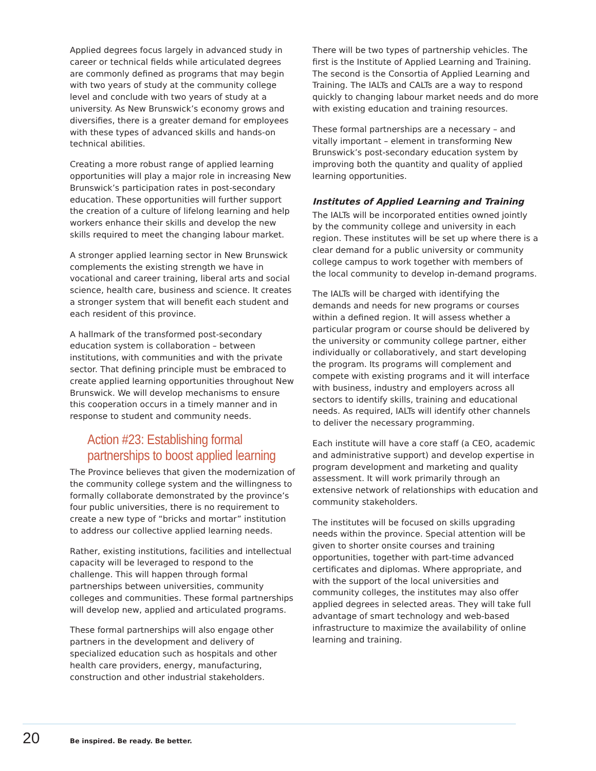Applied degrees focus largely in advanced study in career or technical fields while articulated degrees are commonly defined as programs that may begin with two years of study at the community college level and conclude with two years of study at a university. As New Brunswick’s economy grows and diversifies, there is a greater demand for employees with these types of advanced skills and hands-on technical abilities.
Creating a more robust range of applied learning opportunities will play a major role in increasing New Brunswick’s participation rates in post-secondary education. These opportunities will further support the creation of a culture of lifelong learning and help workers enhance their skills and develop the new skills required to meet the changing labour market.
A stronger applied learning sector in New Brunswick complements the existing strength we have in vocational and career training, liberal arts and social science, health care, business and science. It creates a stronger system that will benefit each student and each resident of this province.
A hallmark of the transformed post-secondary education system is collaboration – between institutions, with communities and with the private sector. That defining principle must be embraced to create applied learning opportunities throughout New Brunswick. We will develop mechanisms to ensure this cooperation occurs in a timely manner and in response to student and community needs.
Action #23: Establishing formal
partnerships to boost applied learning
The Province believes that given the modernization of the community college system and the willingness to formally collaborate demonstrated by the province’s four public universities, there is no requirement to create a new type of “bricks and mortar” institution to address our collective applied learning needs.
Rather, existing institutions, facilities and intellectual capacity will be leveraged to respond to the challenge. This will happen through formal partnerships between universities, community colleges and communities. These formal partnerships will develop new, applied and articulated programs.
These formal partnerships will also engage other partners in the development and delivery of specialized education such as hospitals and other health care providers, energy, manufacturing, construction and other industrial stakeholders.
There will be two types of partnership vehicles. The first is the Institute of Applied Learning and Training. The second is the Consortia of Applied Learning and Training. The IALTs and CALTs are a way to respond quickly to changing labour market needs and do more with existing education and training resources.
These formal partnerships are a necessary – and vitally important – element in transforming New Brunswick’s post-secondary education system by improving both the quantity and quality of applied learning opportunities.
Institutes of Applied Learning and Training
The IALTs will be incorporated entities owned jointly by the community college and university in each region. These institutes will be set up where there is a clear demand for a public university or community college campus to work together with members of the local community to develop in-demand programs.
The IALTs will be charged with identifying the demands and needs for new programs or courses within a defined region. It will assess whether a particular program or course should be delivered by the university or community college partner, either individually or collaboratively, and start developing the program. Its programs will complement and compete with existing programs and it will interface with business, industry and employers across all sectors to identify skills, training and educational needs. As required, IALTs will identify other channels to deliver the necessary programming.
Each institute will have a core staff (a CEO, academic and administrative support) and develop expertise in program development and marketing and quality assessment. It will work primarily through an extensive network of relationships with education and community stakeholders.
The institutes will be focused on skills upgrading needs within the province. Special attention will be given to shorter onsite courses and training opportunities, together with part-time advanced certificates and diplomas. Where appropriate, and with the support of the local universities and community colleges, the institutes may also offer applied degrees in selected areas. They will take full advantage of smart technology and web-based infrastructure to maximize the availability of online learning and training.
20 Be inspired. Be ready. Be better.